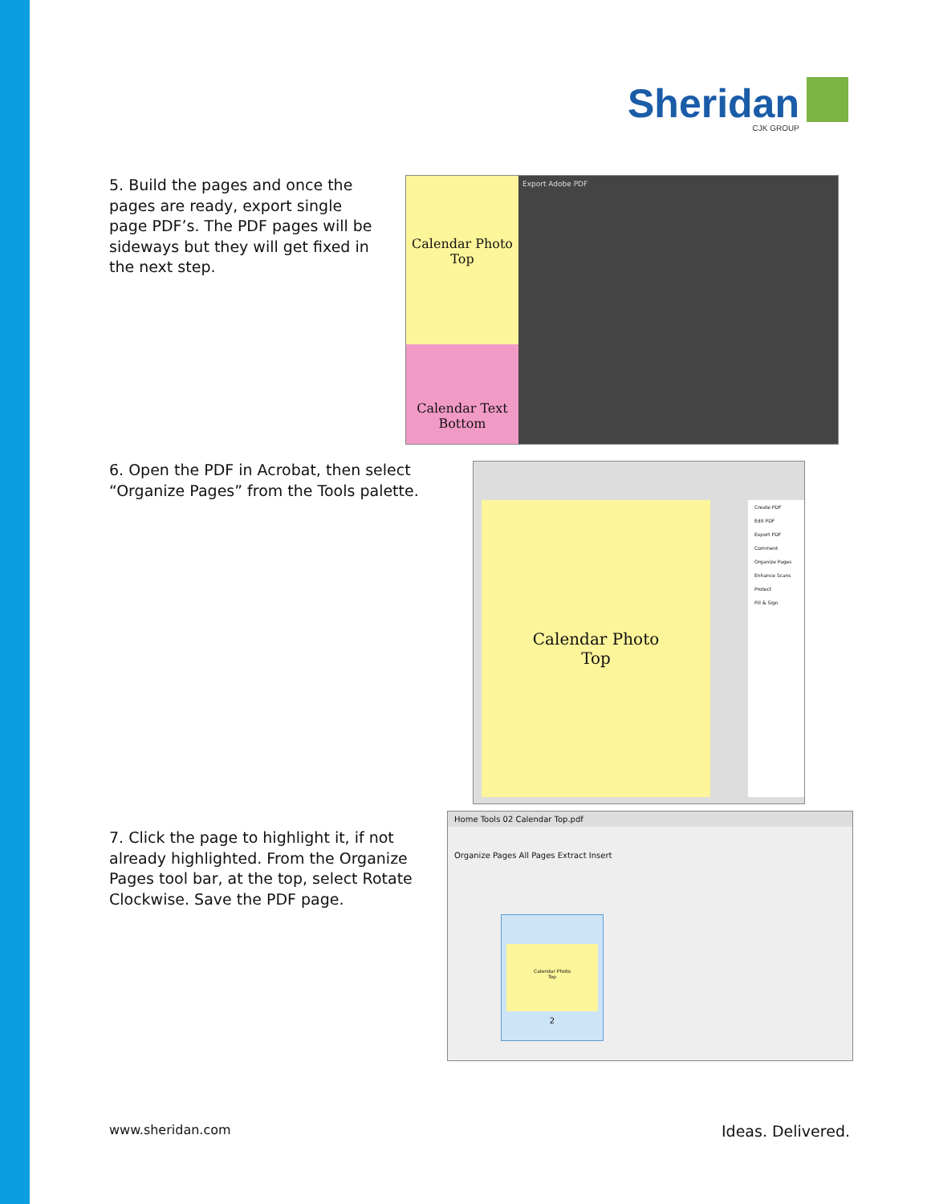Sheridan
CJK GROUP
5. Build the pages and once the pages are ready, export single page PDF’s. The PDF pages will be sideways but they will get fixed in the next step.
Calendar Photo
Top
Calendar Text
Bottom
Export Adobe PDF
6. Open the PDF in Acrobat, then select “Organize Pages” from the Tools palette.
Calendar Photo
Top
Create PDF
Edit PDF
Export PDF
Comment
Organize Pages
Enhance Scans
Protect
Fill & Sign
7. Click the page to highlight it, if not already highlighted. From the Organize Pages tool bar, at the top, select Rotate Clockwise. Save the PDF page.
Home Tools 02 Calendar Top.pdf
Organize Pages All Pages Extract Insert
Calendar Photo
Top
2
www.sheridan.com Ideas. Delivered.